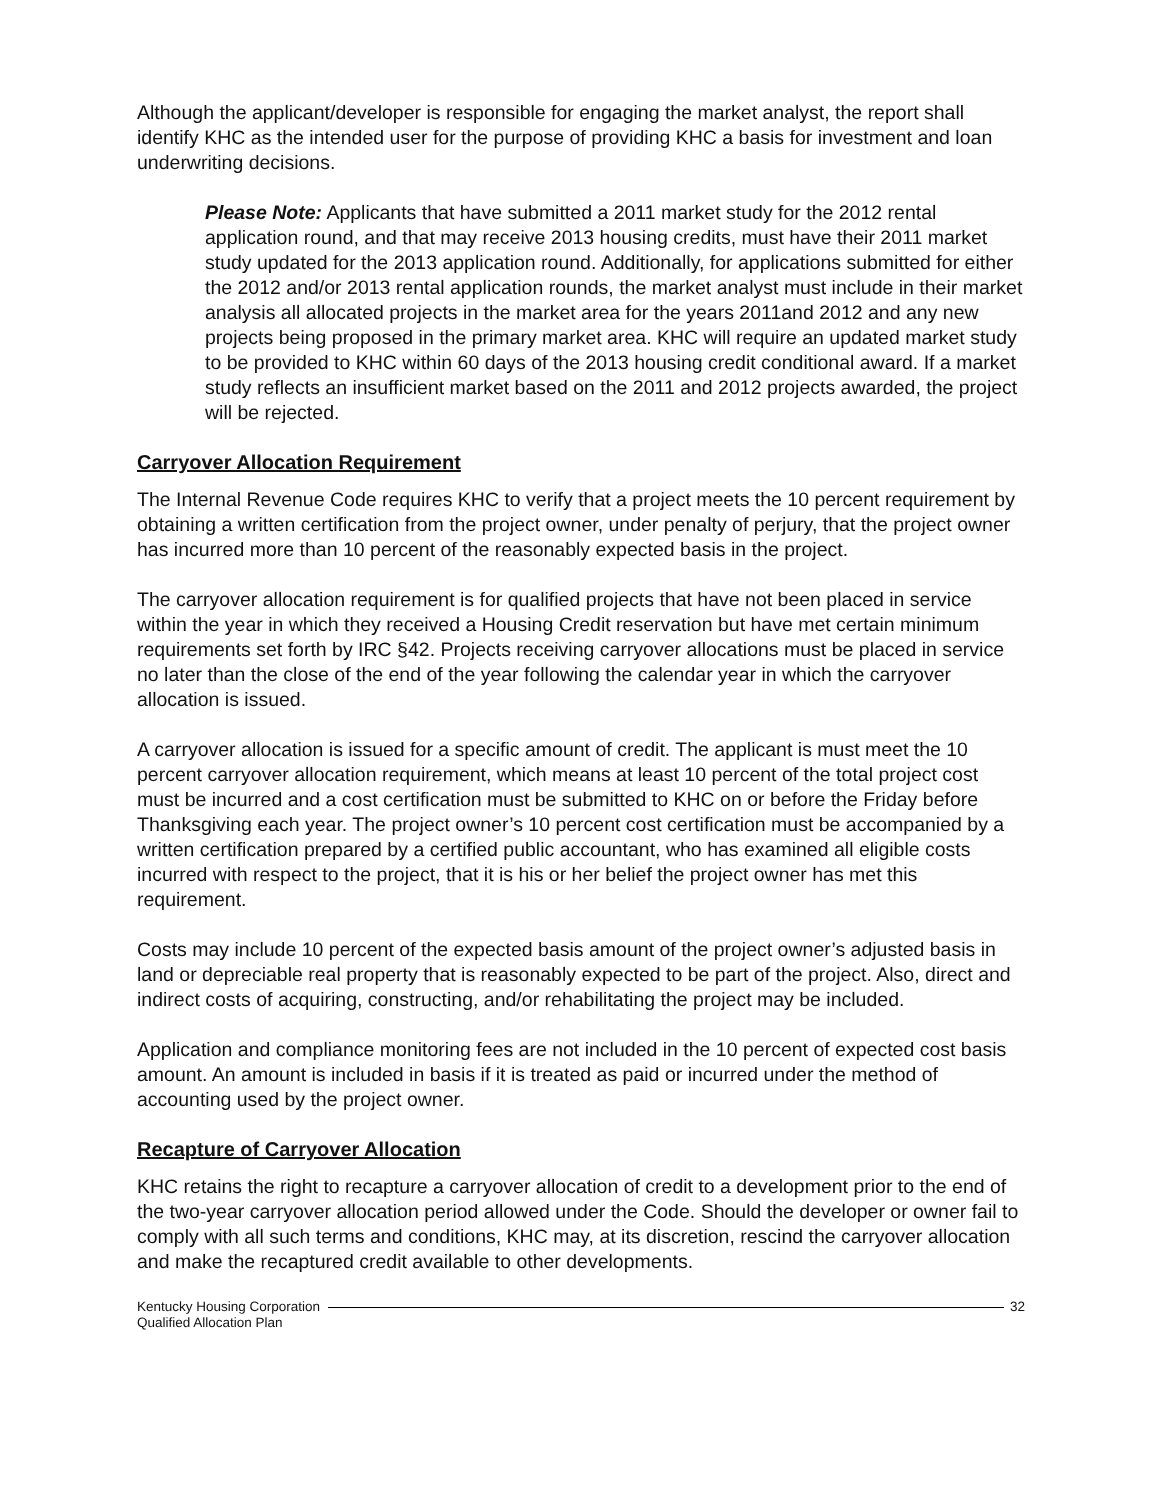Although the applicant/developer is responsible for engaging the market analyst, the report shall identify KHC as the intended user for the purpose of providing KHC a basis for investment and loan underwriting decisions.
Please Note: Applicants that have submitted a 2011 market study for the 2012 rental application round, and that may receive 2013 housing credits, must have their 2011 market study updated for the 2013 application round. Additionally, for applications submitted for either the 2012 and/or 2013 rental application rounds, the market analyst must include in their market analysis all allocated projects in the market area for the years 2011and 2012 and any new projects being proposed in the primary market area. KHC will require an updated market study to be provided to KHC within 60 days of the 2013 housing credit conditional award. If a market study reflects an insufficient market based on the 2011 and 2012 projects awarded, the project will be rejected.
Carryover Allocation Requirement
The Internal Revenue Code requires KHC to verify that a project meets the 10 percent requirement by obtaining a written certification from the project owner, under penalty of perjury, that the project owner has incurred more than 10 percent of the reasonably expected basis in the project.
The carryover allocation requirement is for qualified projects that have not been placed in service within the year in which they received a Housing Credit reservation but have met certain minimum requirements set forth by IRC §42. Projects receiving carryover allocations must be placed in service no later than the close of the end of the year following the calendar year in which the carryover allocation is issued.
A carryover allocation is issued for a specific amount of credit. The applicant is must meet the 10 percent carryover allocation requirement, which means at least 10 percent of the total project cost must be incurred and a cost certification must be submitted to KHC on or before the Friday before Thanksgiving each year. The project owner’s 10 percent cost certification must be accompanied by a written certification prepared by a certified public accountant, who has examined all eligible costs incurred with respect to the project, that it is his or her belief the project owner has met this requirement.
Costs may include 10 percent of the expected basis amount of the project owner’s adjusted basis in land or depreciable real property that is reasonably expected to be part of the project. Also, direct and indirect costs of acquiring, constructing, and/or rehabilitating the project may be included.
Application and compliance monitoring fees are not included in the 10 percent of expected cost basis amount. An amount is included in basis if it is treated as paid or incurred under the method of accounting used by the project owner.
Recapture of Carryover Allocation
KHC retains the right to recapture a carryover allocation of credit to a development prior to the end of the two-year carryover allocation period allowed under the Code. Should the developer or owner fail to comply with all such terms and conditions, KHC may, at its discretion, rescind the carryover allocation and make the recaptured credit available to other developments.
Kentucky Housing Corporation
Qualified Allocation Plan
32